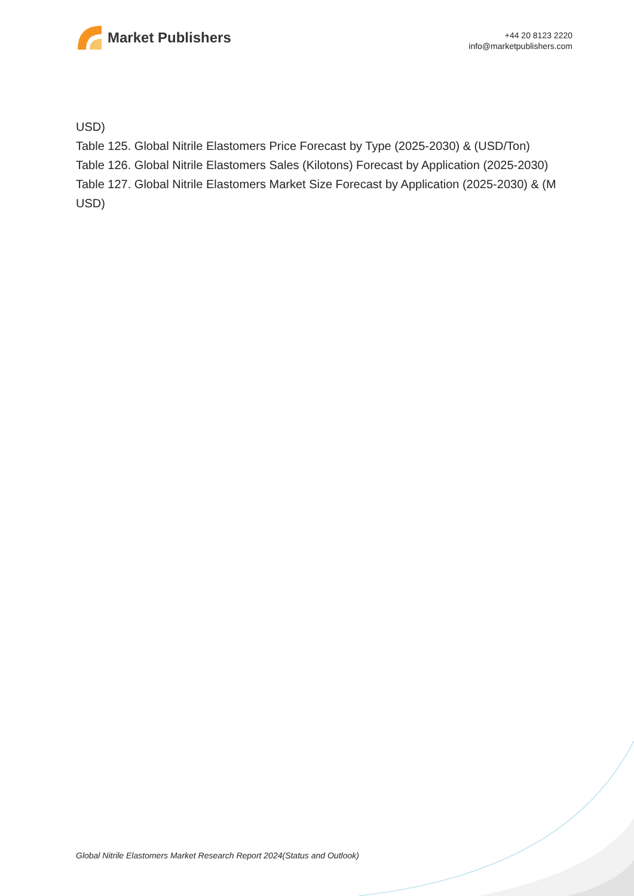Market Publishers
+44 20 8123 2220
info@marketpublishers.com
USD)
Table 125. Global Nitrile Elastomers Price Forecast by Type (2025-2030) & (USD/Ton)
Table 126. Global Nitrile Elastomers Sales (Kilotons) Forecast by Application (2025-2030)
Table 127. Global Nitrile Elastomers Market Size Forecast by Application (2025-2030) & (M USD)
Global Nitrile Elastomers Market Research Report 2024(Status and Outlook)